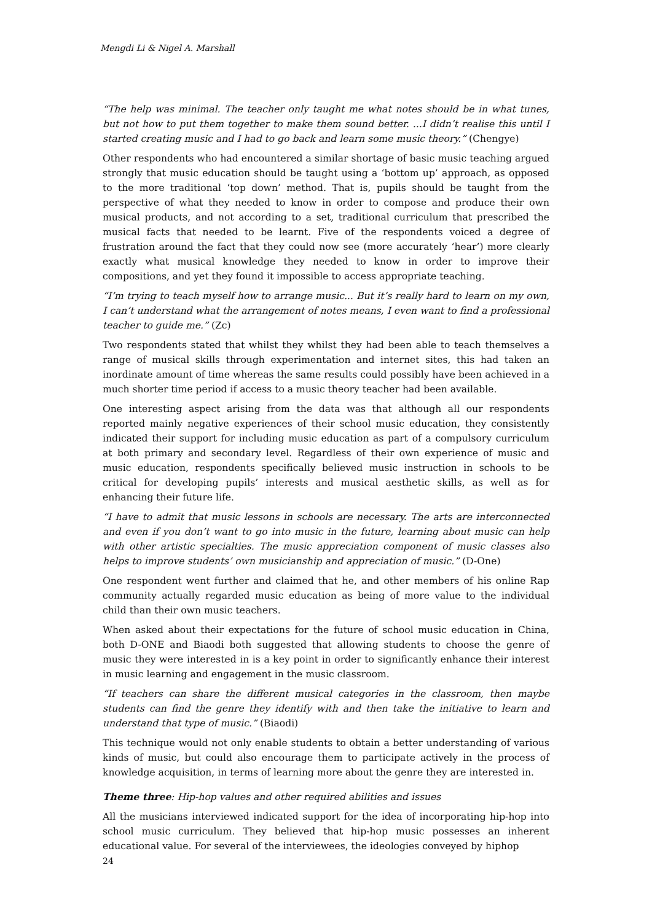Mengdi Li & Nigel A. Marshall
“The help was minimal. The teacher only taught me what notes should be in what tunes, but not how to put them together to make them sound better. ...I didn’t realise this until I started creating music and I had to go back and learn some music theory.” (Chengye)
Other respondents who had encountered a similar shortage of basic music teaching argued strongly that music education should be taught using a ‘bottom up’ approach, as opposed to the more traditional ‘top down’ method. That is, pupils should be taught from the perspective of what they needed to know in order to compose and produce their own musical products, and not according to a set, traditional curriculum that prescribed the musical facts that needed to be learnt. Five of the respondents voiced a degree of frustration around the fact that they could now see (more accurately ‘hear’) more clearly exactly what musical knowledge they needed to know in order to improve their compositions, and yet they found it impossible to access appropriate teaching.
“I’m trying to teach myself how to arrange music... But it’s really hard to learn on my own, I can’t understand what the arrangement of notes means, I even want to find a professional teacher to guide me.” (Zc)
Two respondents stated that whilst they whilst they had been able to teach themselves a range of musical skills through experimentation and internet sites, this had taken an inordinate amount of time whereas the same results could possibly have been achieved in a much shorter time period if access to a music theory teacher had been available.
One interesting aspect arising from the data was that although all our respondents reported mainly negative experiences of their school music education, they consistently indicated their support for including music education as part of a compulsory curriculum at both primary and secondary level. Regardless of their own experience of music and music education, respondents specifically believed music instruction in schools to be critical for developing pupils’ interests and musical aesthetic skills, as well as for enhancing their future life.
“I have to admit that music lessons in schools are necessary. The arts are interconnected and even if you don’t want to go into music in the future, learning about music can help with other artistic specialties. The music appreciation component of music classes also helps to improve students’ own musicianship and appreciation of music.” (D-One)
One respondent went further and claimed that he, and other members of his online Rap community actually regarded music education as being of more value to the individual child than their own music teachers.
When asked about their expectations for the future of school music education in China, both D-ONE and Biaodi both suggested that allowing students to choose the genre of music they were interested in is a key point in order to significantly enhance their interest in music learning and engagement in the music classroom.
“If teachers can share the different musical categories in the classroom, then maybe students can find the genre they identify with and then take the initiative to learn and understand that type of music.” (Biaodi)
This technique would not only enable students to obtain a better understanding of various kinds of music, but could also encourage them to participate actively in the process of knowledge acquisition, in terms of learning more about the genre they are interested in.
Theme three: Hip-hop values and other required abilities and issues
All the musicians interviewed indicated support for the idea of incorporating hip-hop into school music curriculum. They believed that hip-hop music possesses an inherent educational value. For several of the interviewees, the ideologies conveyed by hiphop
24